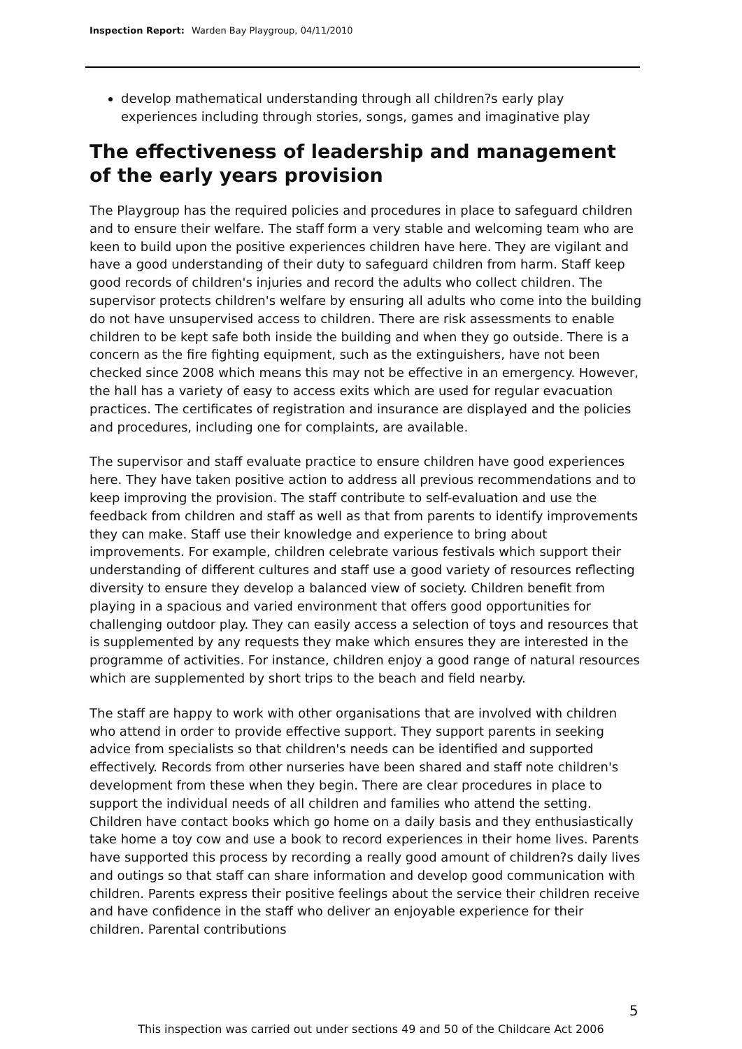Inspection Report: Warden Bay Playgroup, 04/11/2010
develop mathematical understanding through all children?s early play experiences including through stories, songs, games and imaginative play
The effectiveness of leadership and management of the early years provision
The Playgroup has the required policies and procedures in place to safeguard children and to ensure their welfare. The staff form a very stable and welcoming team who are keen to build upon the positive experiences children have here. They are vigilant and have a good understanding of their duty to safeguard children from harm. Staff keep good records of children's injuries and record the adults who collect children. The supervisor protects children's welfare by ensuring all adults who come into the building do not have unsupervised access to children. There are risk assessments to enable children to be kept safe both inside the building and when they go outside. There is a concern as the fire fighting equipment, such as the extinguishers, have not been checked since 2008 which means this may not be effective in an emergency. However, the hall has a variety of easy to access exits which are used for regular evacuation practices. The certificates of registration and insurance are displayed and the policies and procedures, including one for complaints, are available.
The supervisor and staff evaluate practice to ensure children have good experiences here. They have taken positive action to address all previous recommendations and to keep improving the provision. The staff contribute to self-evaluation and use the feedback from children and staff as well as that from parents to identify improvements they can make. Staff use their knowledge and experience to bring about improvements. For example, children celebrate various festivals which support their understanding of different cultures and staff use a good variety of resources reflecting diversity to ensure they develop a balanced view of society. Children benefit from playing in a spacious and varied environment that offers good opportunities for challenging outdoor play. They can easily access a selection of toys and resources that is supplemented by any requests they make which ensures they are interested in the programme of activities. For instance, children enjoy a good range of natural resources which are supplemented by short trips to the beach and field nearby.
The staff are happy to work with other organisations that are involved with children who attend in order to provide effective support. They support parents in seeking advice from specialists so that children's needs can be identified and supported effectively. Records from other nurseries have been shared and staff note children's development from these when they begin. There are clear procedures in place to support the individual needs of all children and families who attend the setting. Children have contact books which go home on a daily basis and they enthusiastically take home a toy cow and use a book to record experiences in their home lives. Parents have supported this process by recording a really good amount of children?s daily lives and outings so that staff can share information and develop good communication with children. Parents express their positive feelings about the service their children receive and have confidence in the staff who deliver an enjoyable experience for their children. Parental contributions
5
This inspection was carried out under sections 49 and 50 of the Childcare Act 2006